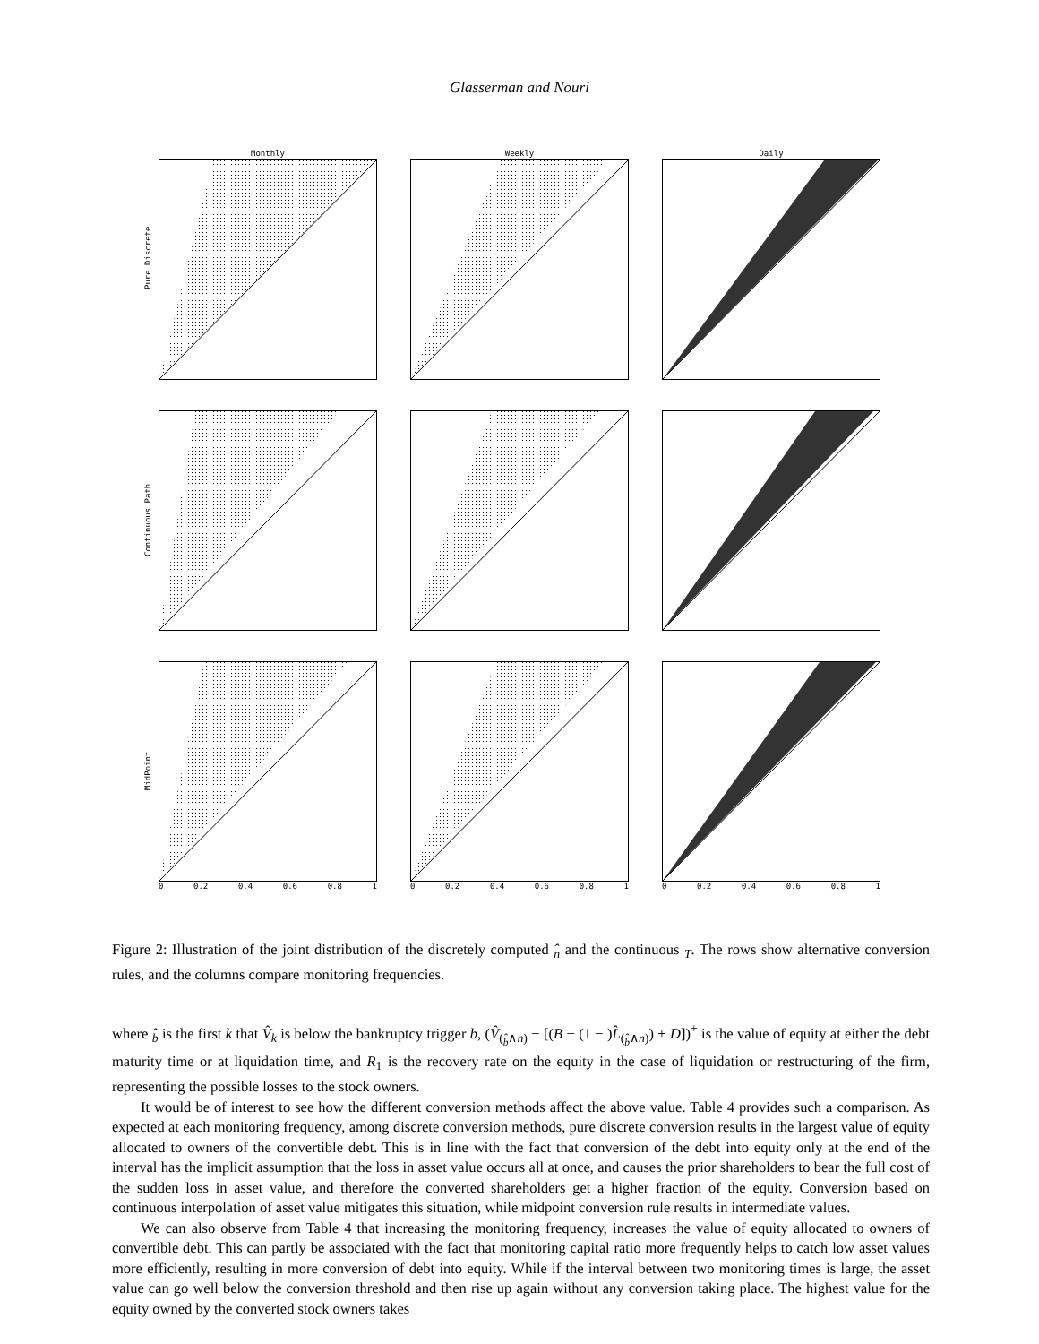Glasserman and Nouri
Pure Discrete
Monthly Weekly Daily
Continuous Path
MidPoint
0 0.2 0.4 0.6 0.8 1 0 0.2 0.4 0.6 0.8 1 0 0.2 0.4 0.6 0.8 1
Figure 2: Illustration of the joint distribution of the discretely computed ̂<sub>n</sub> and the continuous <sub>T</sub>. The rows show alternative conversion rules, and the columns compare monitoring frequencies.
where ̂<sub>b</sub> is the first k that V̂<sub>k</sub> is below the bankruptcy trigger b, (V̂<sub>(̂<sub>b</sub>∧n)</sub> − [(B − (1 − )L̂<sub>(̂<sub>b</sub>∧n)</sub>) + D])<sup>+</sup> is the value of equity at either the debt maturity time or at liquidation time, and R<sub>1</sub> is the recovery rate on the equity in the case of liquidation or restructuring of the firm, representing the possible losses to the stock owners.
It would be of interest to see how the different conversion methods affect the above value. Table 4 provides such a comparison. As expected at each monitoring frequency, among discrete conversion methods, pure discrete conversion results in the largest value of equity allocated to owners of the convertible debt. This is in line with the fact that conversion of the debt into equity only at the end of the interval has the implicit assumption that the loss in asset value occurs all at once, and causes the prior shareholders to bear the full cost of the sudden loss in asset value, and therefore the converted shareholders get a higher fraction of the equity. Conversion based on continuous interpolation of asset value mitigates this situation, while midpoint conversion rule results in intermediate values.
We can also observe from Table 4 that increasing the monitoring frequency, increases the value of equity allocated to owners of convertible debt. This can partly be associated with the fact that monitoring capital ratio more frequently helps to catch low asset values more efficiently, resulting in more conversion of debt into equity. While if the interval between two monitoring times is large, the asset value can go well below the conversion threshold and then rise up again without any conversion taking place. The highest value for the equity owned by the converted stock owners takes